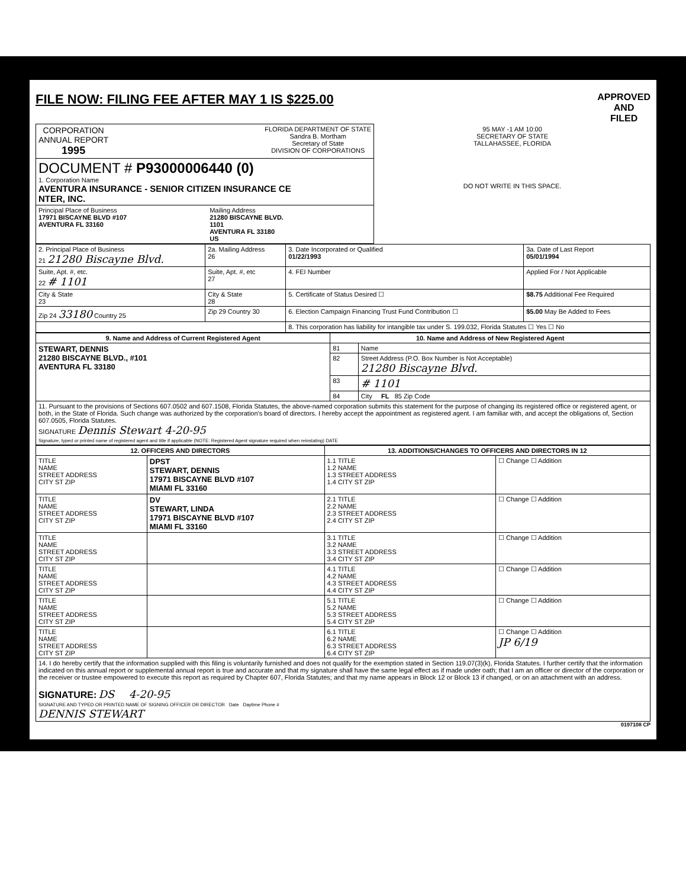FILE NOW: FILING FEE AFTER MAY 1 IS $225.00
APPROVED
AND
FILED
| CORPORATION ANNUAL REPORT 1995 FLORIDA DEPARTMENT OF STATE Sandra B. Mortham Secretary of State DIVISION OF CORPORATIONS | 95 MAY -1 AM 10:00 SECRETARY OF STATE TALLAHASSEE, FLORIDA DO NOT WRITE IN THIS SPACE. |
| DOCUMENT # P93000006440 (0) 1. Corporation Name AVENTURA INSURANCE - SENIOR CITIZEN INSURANCE CE NTER, INC. | |
| Principal Place of Business 17971 BISCAYNE BLVD #107 AVENTURA FL 33160 Mailing Address 21280 BISCAYNE BLVD. 1101 AVENTURA FL 33180 US | |
| 2. Principal Place of Business 21 21280 Biscayne Blvd. | 2a. Mailing Address 26 | 3. Date Incorporated or Qualified 01/22/1993 | 3a. Date of Last Report 05/01/1994 |
| Suite, Apt. #, etc. 22 # 1101 | Suite, Apt. #, etc 27 | 4. FEI Number | Applied For / Not Applicable |
| City & State 23 | City & State 28 | 5. Certificate of Status Desired ☐ | $8.75 Additional Fee Required |
| Zip 24 33180 Country 25 | Zip 29 Country 30 | 6. Election Campaign Financing Trust Fund Contribution ☐ | $5.00 May Be Added to Fees |
| | | 8. This corporation has liability for intangible tax under S. 199.032, Florida Statutes ☐ Yes ☐ No | |
| 9. Name and Address of Current Registered Agent | 10. Name and Address of New Registered Agent | |
| --- | --- | --- |
| STEWART, DENNIS 21280 BISCAYNE BLVD., #101 AVENTURA FL 33180 | 81 | Name |
| | 82 | Street Address (P.O. Box Number is Not Acceptable) 21280 Biscayne Blvd. |
| | 83 | # 1101 |
| | 84 | City FL 85 Zip Code |
| 11. Pursuant to the provisions of Sections 607.0502 and 607.1508, Florida Statutes, the above-named corporation submits this statement for the purpose of changing its registered office or registered agent, or both, in the State of Florida. Such change was authorized by the corporation's board of directors. I hereby accept the appointment as registered agent. I am familiar with, and accept the obligations of, Section 607.0505, Florida Statutes. SIGNATURE Dennis Stewart 4-20-95 Signature, typed or printed name of registered agent and title if applicable (NOTE: Registered Agent signature required when reinstating) DATE | | |
| 12. OFFICERS AND DIRECTORS | | 13. ADDITIONS/CHANGES TO OFFICERS AND DIRECTORS IN 12 | |
| --- | --- | --- | --- |
| TITLE NAME STREET ADDRESS CITY ST ZIP | DPST STEWART, DENNIS 17971 BISCAYNE BLVD #107 MIAMI FL 33160 | 1.1 TITLE 1.2 NAME 1.3 STREET ADDRESS 1.4 CITY ST ZIP | ☐ Change ☐ Addition |
| TITLE NAME STREET ADDRESS CITY ST ZIP | DV STEWART, LINDA 17971 BISCAYNE BLVD #107 MIAMI FL 33160 | 2.1 TITLE 2.2 NAME 2.3 STREET ADDRESS 2.4 CITY ST ZIP | ☐ Change ☐ Addition |
| TITLE NAME STREET ADDRESS CITY ST ZIP | | 3.1 TITLE 3.2 NAME 3.3 STREET ADDRESS 3.4 CITY ST ZIP | ☐ Change ☐ Addition |
| TITLE NAME STREET ADDRESS CITY ST ZIP | | 4.1 TITLE 4.2 NAME 4.3 STREET ADDRESS 4.4 CITY ST ZIP | ☐ Change ☐ Addition |
| TITLE NAME STREET ADDRESS CITY ST ZIP | | 5.1 TITLE 5.2 NAME 5.3 STREET ADDRESS 5.4 CITY ST ZIP | ☐ Change ☐ Addition |
| TITLE NAME STREET ADDRESS CITY ST ZIP | | 6.1 TITLE 6.2 NAME 6.3 STREET ADDRESS 6.4 CITY ST ZIP | ☐ Change ☐ Addition JP 6/19 |
| 14. I do hereby certify that the information supplied with this filing is voluntarily furnished and does not qualify for the exemption stated in Section 119.07(3)(k), Florida Statutes. I further certify that the information indicated on this annual report or supplemental annual report is true and accurate and that my signature shall have the same legal effect as if made under oath; that I am an officer or director of the corporation or the receiver or trustee empowered to execute this report as required by Chapter 607, Florida Statutes; and that my name appears in Block 12 or Block 13 if changed, or on an attachment with an address. SIGNATURE: DS 4-20-95 SIGNATURE AND TYPED OR PRINTED NAME OF SIGNING OFFICER OR DIRECTOR Date Daytime Phone # DENNIS STEWART | | | |
0197108 CP